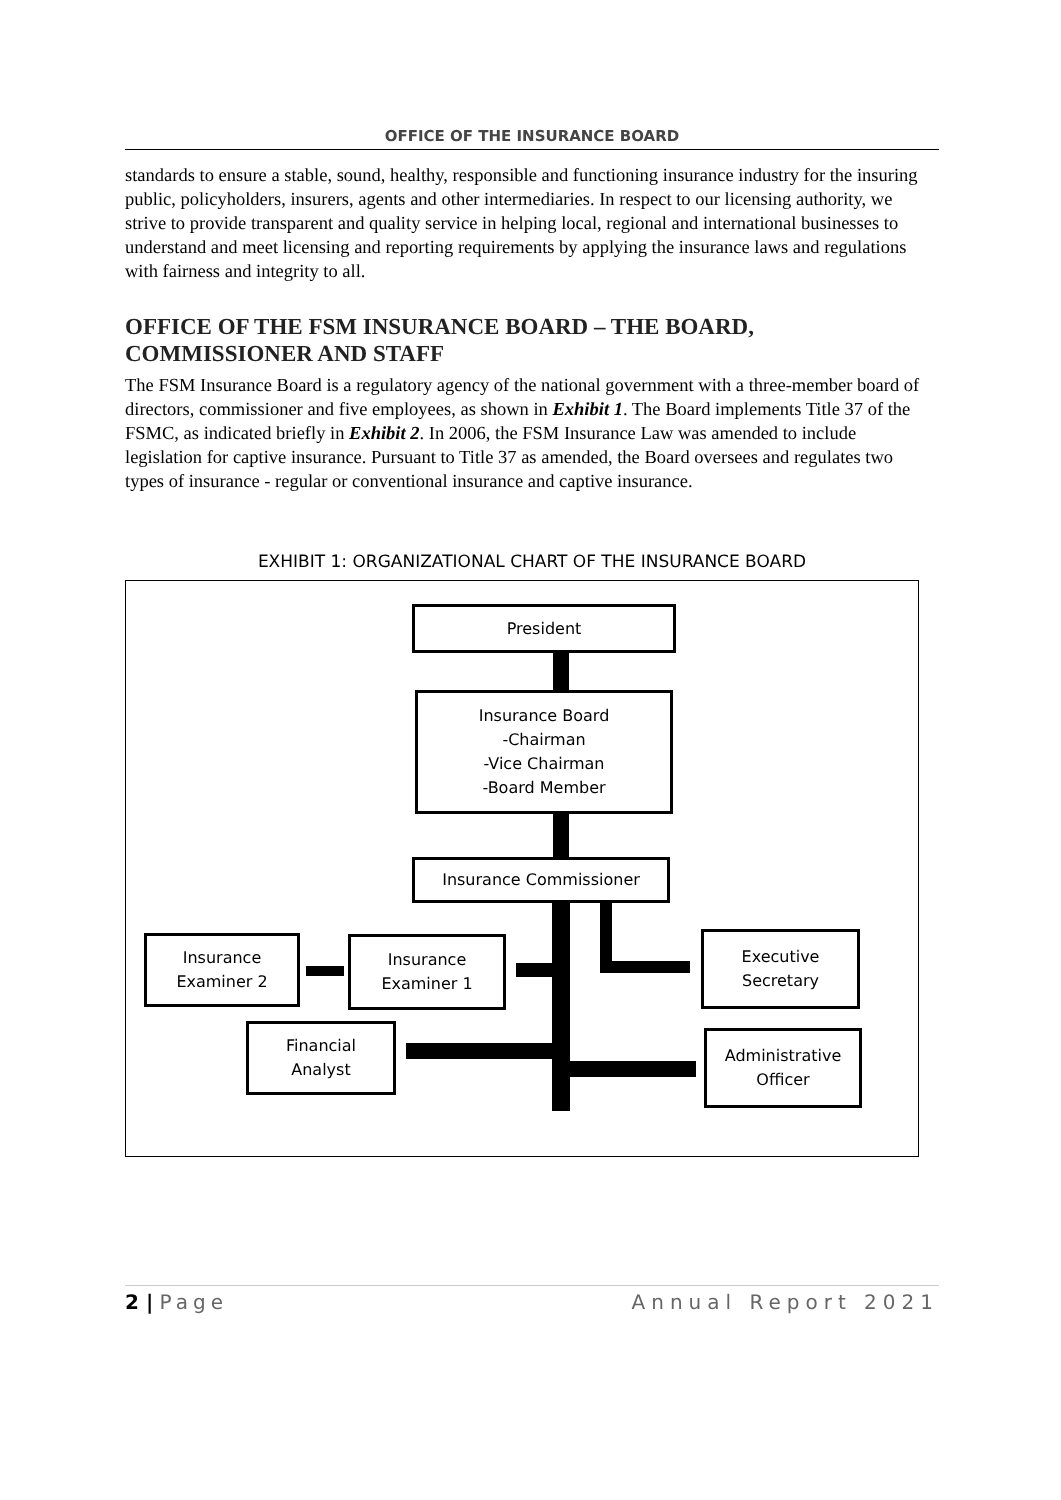OFFICE OF THE INSURANCE BOARD
standards to ensure a stable, sound, healthy, responsible and functioning insurance industry for the insuring public, policyholders, insurers, agents and other intermediaries. In respect to our licensing authority, we strive to provide transparent and quality service in helping local, regional and international businesses to understand and meet licensing and reporting requirements by applying the insurance laws and regulations with fairness and integrity to all.
OFFICE OF THE FSM INSURANCE BOARD – THE BOARD, COMMISSIONER AND STAFF
The FSM Insurance Board is a regulatory agency of the national government with a three-member board of directors, commissioner and five employees, as shown in Exhibit 1. The Board implements Title 37 of the FSMC, as indicated briefly in Exhibit 2. In 2006, the FSM Insurance Law was amended to include legislation for captive insurance. Pursuant to Title 37 as amended, the Board oversees and regulates two types of insurance - regular or conventional insurance and captive insurance.
EXHIBIT 1: ORGANIZATIONAL CHART OF THE INSURANCE BOARD
President
Insurance Board
-Chairman
-Vice Chairman
-Board Member
Insurance Commissioner
Insurance
Examiner 2
Insurance
Examiner 1
Executive
Secretary
Financial
Analyst
Administrative
Officer
2 | Page Annual Report 2021